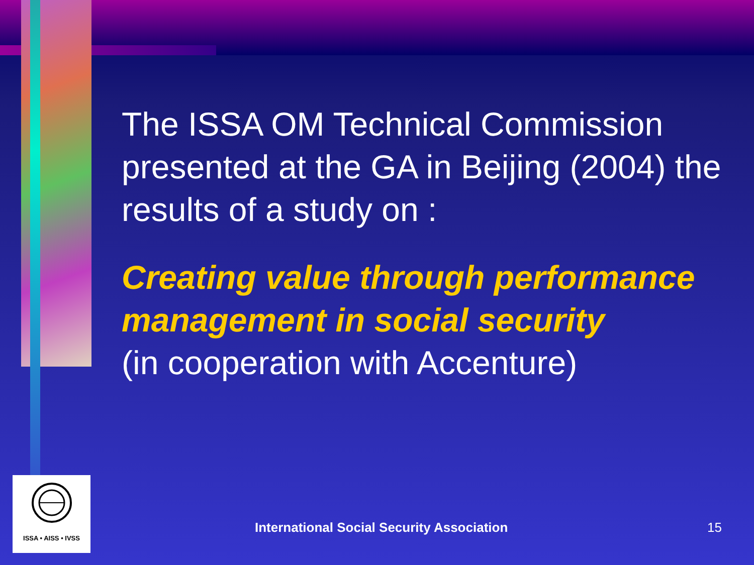The ISSA OM Technical Commission presented at the GA in Beijing (2004) the results of a study on :
Creating value through performance management in social security
(in cooperation with Accenture)
ISSA • AISS • IVSS
International Social Security Association 15